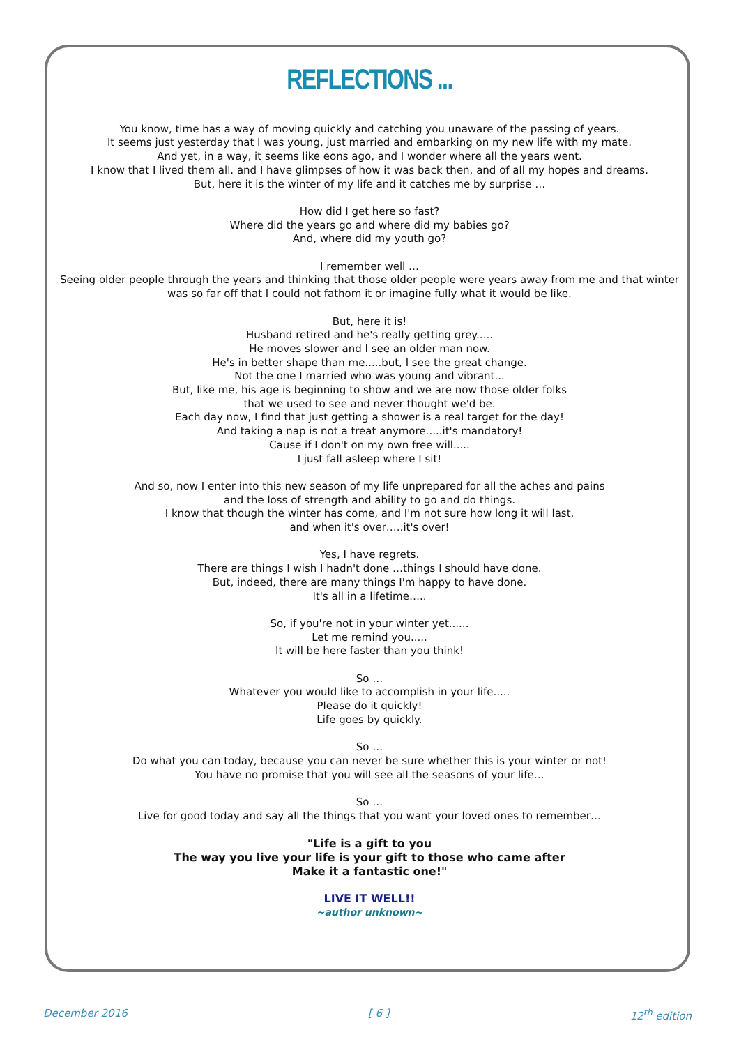REFLECTIONS ...
You know, time has a way of moving quickly and catching you unaware of the passing of years.
It seems just yesterday that I was young, just married and embarking on my new life with my mate.
And yet, in a way, it seems like eons ago, and I wonder where all the years went.
I know that I lived them all. and I have glimpses of how it was back then, and of all my hopes and dreams.
But, here it is the winter of my life and it catches me by surprise …
How did I get here so fast?
Where did the years go and where did my babies go?
And, where did my youth go?
I remember well …
Seeing older people through the years and thinking that those older people were years away from me and that winter
was so far off that I could not fathom it or imagine fully what it would be like.
But, here it is!
Husband retired and he's really getting grey.....
He moves slower and I see an older man now.
He's in better shape than me.....but, I see the great change.
Not the one I married who was young and vibrant...
But, like me, his age is beginning to show and we are now those older folks
that we used to see and never thought we'd be.
Each day now, I find that just getting a shower is a real target for the day!
And taking a nap is not a treat anymore.....it's mandatory!
Cause if I don't on my own free will.....
I just fall asleep where I sit!
And so, now I enter into this new season of my life unprepared for all the aches and pains
and the loss of strength and ability to go and do things.
I know that though the winter has come, and I'm not sure how long it will last,
and when it's over…..it's over!
Yes, I have regrets.
There are things I wish I hadn't done …things I should have done.
But, indeed, there are many things I'm happy to have done.
It's all in a lifetime…..
So, if you're not in your winter yet......
Let me remind you.....
It will be here faster than you think!
So …
Whatever you would like to accomplish in your life.....
Please do it quickly!
Life goes by quickly.
So …
Do what you can today, because you can never be sure whether this is your winter or not!
You have no promise that you will see all the seasons of your life…
So …
Live for good today and say all the things that you want your loved ones to remember…
"Life is a gift to you
The way you live your life is your gift to those who came after
Make it a fantastic one!"
LIVE IT WELL!!
~author unknown~
December 2016 [ 6 ] 12<sup>th</sup> edition